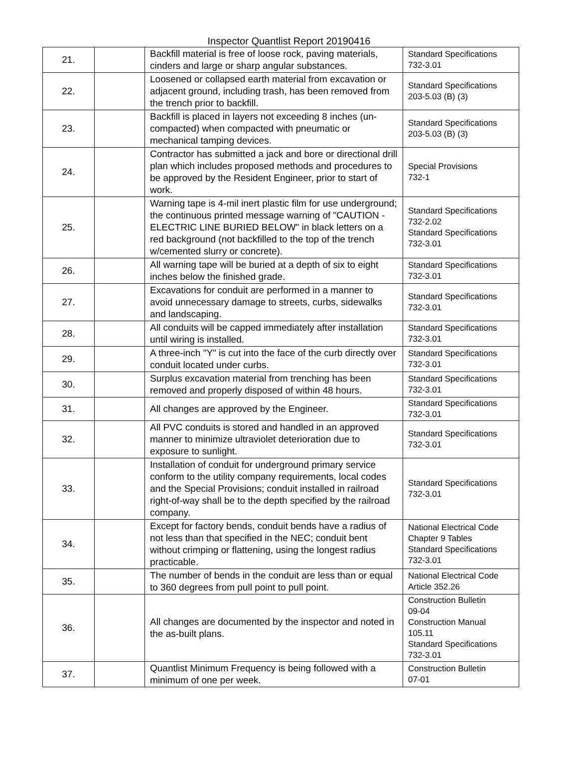Inspector Quantlist Report 20190416
| 21. | | Backfill material is free of loose rock, paving materials, cinders and large or sharp angular substances. | Standard Specifications 732-3.01 |
| 22. | | Loosened or collapsed earth material from excavation or adjacent ground, including trash, has been removed from the trench prior to backfill. | Standard Specifications 203-5.03 (B) (3) |
| 23. | | Backfill is placed in layers not exceeding 8 inches (un-compacted) when compacted with pneumatic or mechanical tamping devices. | Standard Specifications 203-5.03 (B) (3) |
| 24. | | Contractor has submitted a jack and bore or directional drill plan which includes proposed methods and procedures to be approved by the Resident Engineer, prior to start of work. | Special Provisions 732-1 |
| 25. | | Warning tape is 4-mil inert plastic film for use underground; the continuous printed message warning of "CAUTION - ELECTRIC LINE BURIED BELOW" in black letters on a red background (not backfilled to the top of the trench w/cemented slurry or concrete). | Standard Specifications 732-2.02 Standard Specifications 732-3.01 |
| 26. | | All warning tape will be buried at a depth of six to eight inches below the finished grade. | Standard Specifications 732-3.01 |
| 27. | | Excavations for conduit are performed in a manner to avoid unnecessary damage to streets, curbs, sidewalks and landscaping. | Standard Specifications 732-3.01 |
| 28. | | All conduits will be capped immediately after installation until wiring is installed. | Standard Specifications 732-3.01 |
| 29. | | A three-inch "Y" is cut into the face of the curb directly over conduit located under curbs. | Standard Specifications 732-3.01 |
| 30. | | Surplus excavation material from trenching has been removed and properly disposed of within 48 hours. | Standard Specifications 732-3.01 |
| 31. | | All changes are approved by the Engineer. | Standard Specifications 732-3.01 |
| 32. | | All PVC conduits is stored and handled in an approved manner to minimize ultraviolet deterioration due to exposure to sunlight. | Standard Specifications 732-3.01 |
| 33. | | Installation of conduit for underground primary service conform to the utility company requirements, local codes and the Special Provisions; conduit installed in railroad right-of-way shall be to the depth specified by the railroad company. | Standard Specifications 732-3.01 |
| 34. | | Except for factory bends, conduit bends have a radius of not less than that specified in the NEC; conduit bent without crimping or flattening, using the longest radius practicable. | National Electrical Code Chapter 9 Tables Standard Specifications 732-3.01 |
| 35. | | The number of bends in the conduit are less than or equal to 360 degrees from pull point to pull point. | National Electrical Code Article 352.26 |
| 36. | | All changes are documented by the inspector and noted in the as-built plans. | Construction Bulletin 09-04 Construction Manual 105.11 Standard Specifications 732-3.01 |
| 37. | | Quantlist Minimum Frequency is being followed with a minimum of one per week. | Construction Bulletin 07-01 |